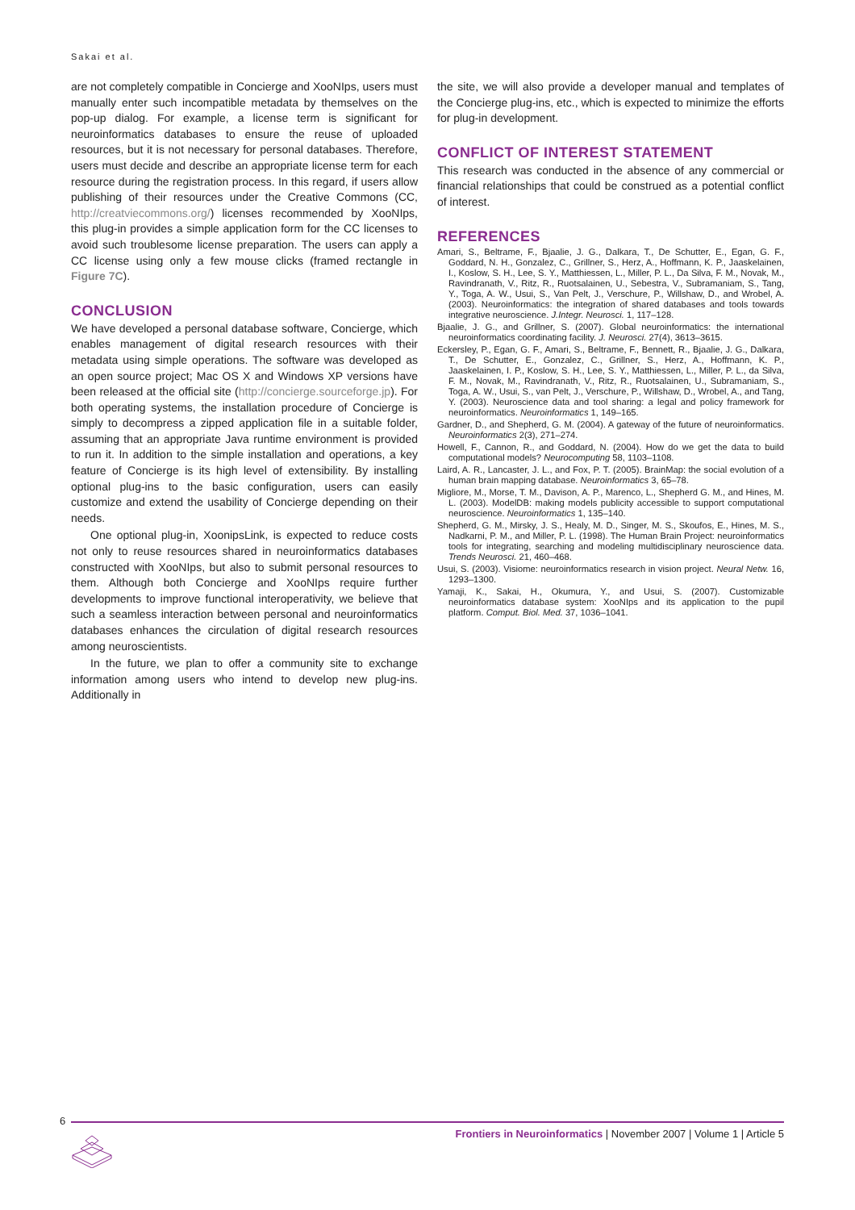Sakai et al.
are not completely compatible in Concierge and XooNIps, users must manually enter such incompatible metadata by themselves on the pop-up dialog. For example, a license term is significant for neuroinformatics databases to ensure the reuse of uploaded resources, but it is not necessary for personal databases. Therefore, users must decide and describe an appropriate license term for each resource during the registration process. In this regard, if users allow publishing of their resources under the Creative Commons (CC, http://creatviecommons.org/) licenses recommended by XooNIps, this plug-in provides a simple application form for the CC licenses to avoid such troublesome license preparation. The users can apply a CC license using only a few mouse clicks (framed rectangle in Figure 7C).
CONCLUSION
We have developed a personal database software, Concierge, which enables management of digital research resources with their metadata using simple operations. The software was developed as an open source project; Mac OS X and Windows XP versions have been released at the official site (http://concierge.sourceforge.jp). For both operating systems, the installation procedure of Concierge is simply to decompress a zipped application file in a suitable folder, assuming that an appropriate Java runtime environment is provided to run it. In addition to the simple installation and operations, a key feature of Concierge is its high level of extensibility. By installing optional plug-ins to the basic configuration, users can easily customize and extend the usability of Concierge depending on their needs.
One optional plug-in, XoonipsLink, is expected to reduce costs not only to reuse resources shared in neuroinformatics databases constructed with XooNIps, but also to submit personal resources to them. Although both Concierge and XooNIps require further developments to improve functional interoperativity, we believe that such a seamless interaction between personal and neuroinformatics databases enhances the circulation of digital research resources among neuroscientists.
In the future, we plan to offer a community site to exchange information among users who intend to develop new plug-ins. Additionally in
the site, we will also provide a developer manual and templates of the Concierge plug-ins, etc., which is expected to minimize the efforts for plug-in development.
CONFLICT OF INTEREST STATEMENT
This research was conducted in the absence of any commercial or financial relationships that could be construed as a potential conflict of interest.
REFERENCES
Amari, S., Beltrame, F., Bjaalie, J. G., Dalkara, T., De Schutter, E., Egan, G. F., Goddard, N. H., Gonzalez, C., Grillner, S., Herz, A., Hoffmann, K. P., Jaaskelainen, I., Koslow, S. H., Lee, S. Y., Matthiessen, L., Miller, P. L., Da Silva, F. M., Novak, M., Ravindranath, V., Ritz, R., Ruotsalainen, U., Sebestra, V., Subramaniam, S., Tang, Y., Toga, A. W., Usui, S., Van Pelt, J., Verschure, P., Willshaw, D., and Wrobel, A. (2003). Neuroinformatics: the integration of shared databases and tools towards integrative neuroscience. J.Integr. Neurosci. 1, 117–128.
Bjaalie, J. G., and Grillner, S. (2007). Global neuroinformatics: the international neuroinformatics coordinating facility. J. Neurosci. 27(4), 3613–3615.
Eckersley, P., Egan, G. F., Amari, S., Beltrame, F., Bennett, R., Bjaalie, J. G., Dalkara, T., De Schutter, E., Gonzalez, C., Grillner, S., Herz, A., Hoffmann, K. P., Jaaskelainen, I. P., Koslow, S. H., Lee, S. Y., Matthiessen, L., Miller, P. L., da Silva, F. M., Novak, M., Ravindranath, V., Ritz, R., Ruotsalainen, U., Subramaniam, S., Toga, A. W., Usui, S., van Pelt, J., Verschure, P., Willshaw, D., Wrobel, A., and Tang, Y. (2003). Neuroscience data and tool sharing: a legal and policy framework for neuroinformatics. Neuroinformatics 1, 149–165.
Gardner, D., and Shepherd, G. M. (2004). A gateway of the future of neuroinformatics. Neuroinformatics 2(3), 271–274.
Howell, F., Cannon, R., and Goddard, N. (2004). How do we get the data to build computational models? Neurocomputing 58, 1103–1108.
Laird, A. R., Lancaster, J. L., and Fox, P. T. (2005). BrainMap: the social evolution of a human brain mapping database. Neuroinformatics 3, 65–78.
Migliore, M., Morse, T. M., Davison, A. P., Marenco, L., Shepherd G. M., and Hines, M. L. (2003). ModelDB: making models publicity accessible to support computational neuroscience. Neuroinformatics 1, 135–140.
Shepherd, G. M., Mirsky, J. S., Healy, M. D., Singer, M. S., Skoufos, E., Hines, M. S., Nadkarni, P. M., and Miller, P. L. (1998). The Human Brain Project: neuroinformatics tools for integrating, searching and modeling multidisciplinary neuroscience data. Trends Neurosci. 21, 460–468.
Usui, S. (2003). Visiome: neuroinformatics research in vision project. Neural Netw. 16, 1293–1300.
Yamaji, K., Sakai, H., Okumura, Y., and Usui, S. (2007). Customizable neuroinformatics database system: XooNIps and its application to the pupil platform. Comput. Biol. Med. 37, 1036–1041.
6
Frontiers in Neuroinformatics | November 2007 | Volume 1 | Article 5